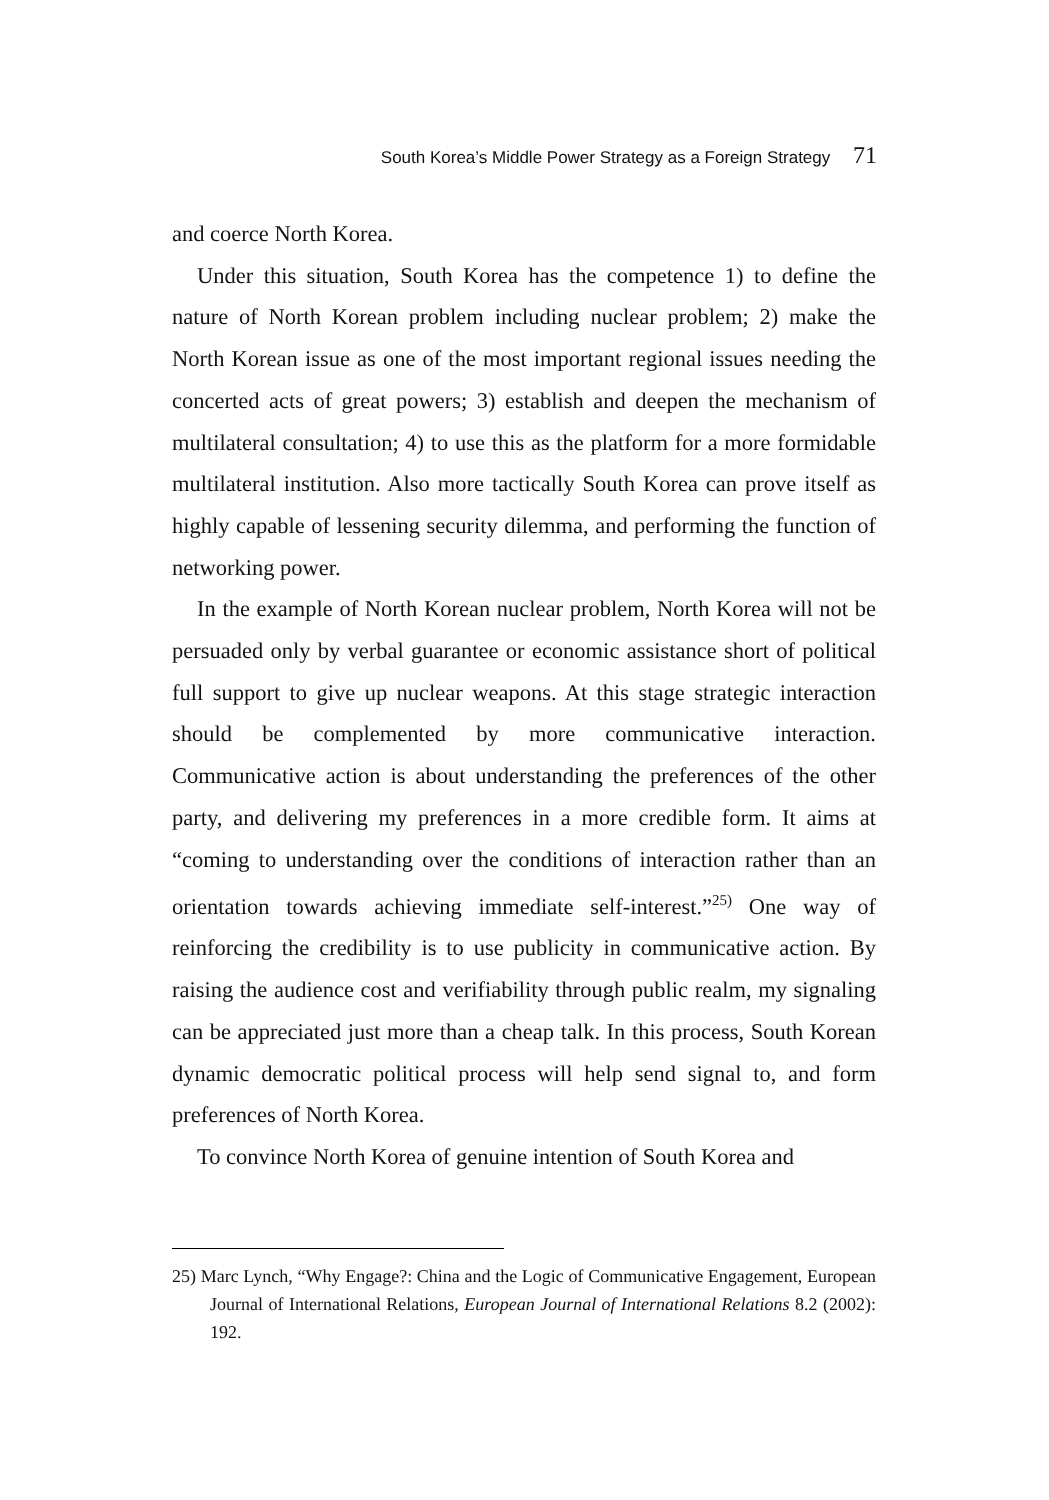South Korea’s Middle Power Strategy as a Foreign Strategy 71
and coerce North Korea.
Under this situation, South Korea has the competence 1) to define the nature of North Korean problem including nuclear problem; 2) make the North Korean issue as one of the most important regional issues needing the concerted acts of great powers; 3) establish and deepen the mechanism of multilateral consultation; 4) to use this as the platform for a more formidable multilateral institution. Also more tactically South Korea can prove itself as highly capable of lessening security dilemma, and performing the function of networking power.
In the example of North Korean nuclear problem, North Korea will not be persuaded only by verbal guarantee or economic assistance short of political full support to give up nuclear weapons. At this stage strategic interaction should be complemented by more communicative interaction. Communicative action is about understanding the preferences of the other party, and delivering my preferences in a more credible form. It aims at “coming to understanding over the conditions of interaction rather than an orientation towards achieving immediate self-interest.”<sup>25)</sup> One way of reinforcing the credibility is to use publicity in communicative action. By raising the audience cost and verifiability through public realm, my signaling can be appreciated just more than a cheap talk. In this process, South Korean dynamic democratic political process will help send signal to, and form preferences of North Korea.
To convince North Korea of genuine intention of South Korea and
25) Marc Lynch, “Why Engage?: China and the Logic of Communicative Engagement, European Journal of International Relations, European Journal of International Relations 8.2 (2002): 192.